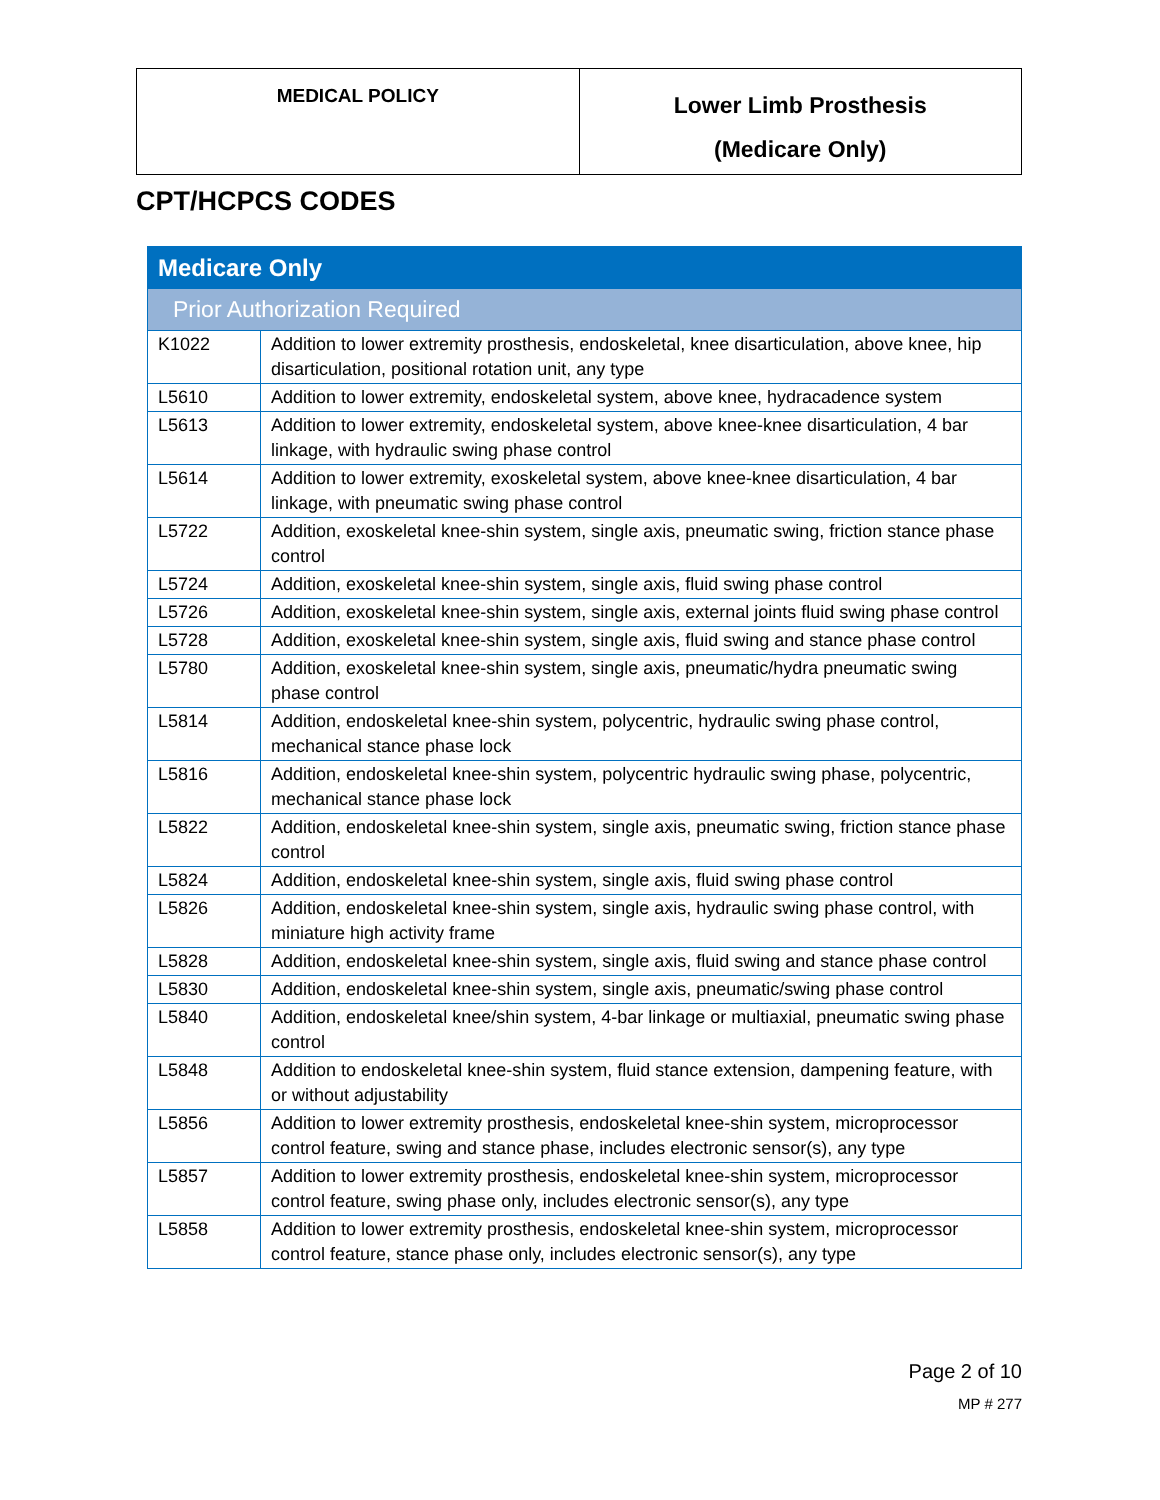| MEDICAL POLICY | Lower Limb Prosthesis (Medicare Only) |
CPT/HCPCS CODES
| Medicare Only | |
| Prior Authorization Required | |
| K1022 | Addition to lower extremity prosthesis, endoskeletal, knee disarticulation, above knee, hip disarticulation, positional rotation unit, any type |
| L5610 | Addition to lower extremity, endoskeletal system, above knee, hydracadence system |
| L5613 | Addition to lower extremity, endoskeletal system, above knee-knee disarticulation, 4 bar linkage, with hydraulic swing phase control |
| L5614 | Addition to lower extremity, exoskeletal system, above knee-knee disarticulation, 4 bar linkage, with pneumatic swing phase control |
| L5722 | Addition, exoskeletal knee-shin system, single axis, pneumatic swing, friction stance phase control |
| L5724 | Addition, exoskeletal knee-shin system, single axis, fluid swing phase control |
| L5726 | Addition, exoskeletal knee-shin system, single axis, external joints fluid swing phase control |
| L5728 | Addition, exoskeletal knee-shin system, single axis, fluid swing and stance phase control |
| L5780 | Addition, exoskeletal knee-shin system, single axis, pneumatic/hydra pneumatic swing phase control |
| L5814 | Addition, endoskeletal knee-shin system, polycentric, hydraulic swing phase control, mechanical stance phase lock |
| L5816 | Addition, endoskeletal knee-shin system, polycentric hydraulic swing phase, polycentric, mechanical stance phase lock |
| L5822 | Addition, endoskeletal knee-shin system, single axis, pneumatic swing, friction stance phase control |
| L5824 | Addition, endoskeletal knee-shin system, single axis, fluid swing phase control |
| L5826 | Addition, endoskeletal knee-shin system, single axis, hydraulic swing phase control, with miniature high activity frame |
| L5828 | Addition, endoskeletal knee-shin system, single axis, fluid swing and stance phase control |
| L5830 | Addition, endoskeletal knee-shin system, single axis, pneumatic/swing phase control |
| L5840 | Addition, endoskeletal knee/shin system, 4-bar linkage or multiaxial, pneumatic swing phase control |
| L5848 | Addition to endoskeletal knee-shin system, fluid stance extension, dampening feature, with or without adjustability |
| L5856 | Addition to lower extremity prosthesis, endoskeletal knee-shin system, microprocessor control feature, swing and stance phase, includes electronic sensor(s), any type |
| L5857 | Addition to lower extremity prosthesis, endoskeletal knee-shin system, microprocessor control feature, swing phase only, includes electronic sensor(s), any type |
| L5858 | Addition to lower extremity prosthesis, endoskeletal knee-shin system, microprocessor control feature, stance phase only, includes electronic sensor(s), any type |
Page 2 of 10
MP # 277